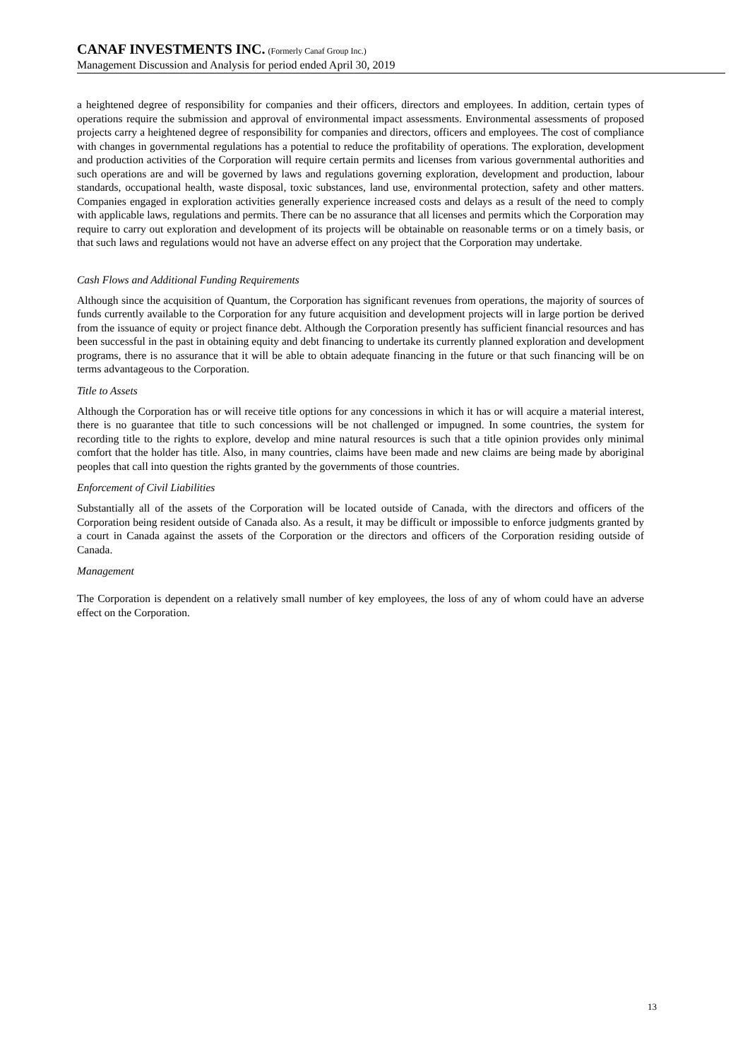CANAF INVESTMENTS INC. (Formerly Canaf Group Inc.)
Management Discussion and Analysis for period ended April 30, 2019
a heightened degree of responsibility for companies and their officers, directors and employees. In addition, certain types of operations require the submission and approval of environmental impact assessments. Environmental assessments of proposed projects carry a heightened degree of responsibility for companies and directors, officers and employees. The cost of compliance with changes in governmental regulations has a potential to reduce the profitability of operations. The exploration, development and production activities of the Corporation will require certain permits and licenses from various governmental authorities and such operations are and will be governed by laws and regulations governing exploration, development and production, labour standards, occupational health, waste disposal, toxic substances, land use, environmental protection, safety and other matters. Companies engaged in exploration activities generally experience increased costs and delays as a result of the need to comply with applicable laws, regulations and permits. There can be no assurance that all licenses and permits which the Corporation may require to carry out exploration and development of its projects will be obtainable on reasonable terms or on a timely basis, or that such laws and regulations would not have an adverse effect on any project that the Corporation may undertake.
Cash Flows and Additional Funding Requirements
Although since the acquisition of Quantum, the Corporation has significant revenues from operations, the majority of sources of funds currently available to the Corporation for any future acquisition and development projects will in large portion be derived from the issuance of equity or project finance debt. Although the Corporation presently has sufficient financial resources and has been successful in the past in obtaining equity and debt financing to undertake its currently planned exploration and development programs, there is no assurance that it will be able to obtain adequate financing in the future or that such financing will be on terms advantageous to the Corporation.
Title to Assets
Although the Corporation has or will receive title options for any concessions in which it has or will acquire a material interest, there is no guarantee that title to such concessions will be not challenged or impugned. In some countries, the system for recording title to the rights to explore, develop and mine natural resources is such that a title opinion provides only minimal comfort that the holder has title. Also, in many countries, claims have been made and new claims are being made by aboriginal peoples that call into question the rights granted by the governments of those countries.
Enforcement of Civil Liabilities
Substantially all of the assets of the Corporation will be located outside of Canada, with the directors and officers of the Corporation being resident outside of Canada also. As a result, it may be difficult or impossible to enforce judgments granted by a court in Canada against the assets of the Corporation or the directors and officers of the Corporation residing outside of Canada.
Management
The Corporation is dependent on a relatively small number of key employees, the loss of any of whom could have an adverse effect on the Corporation.
13